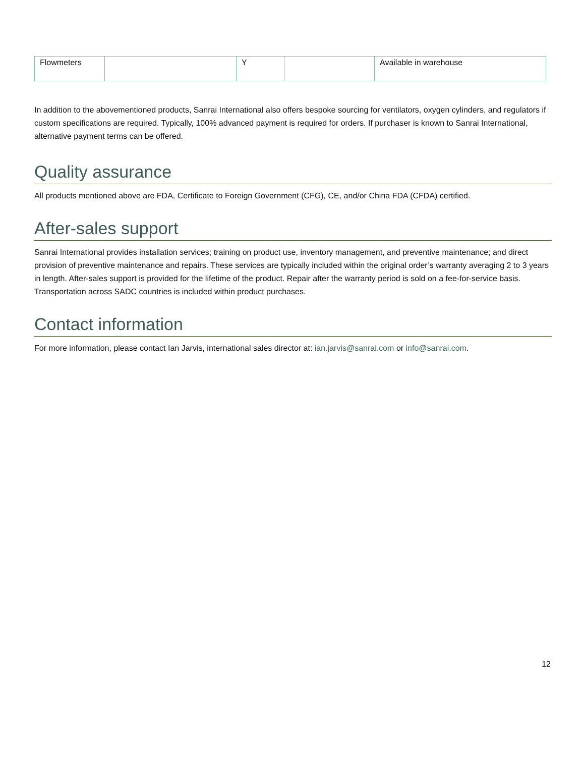| Flowmeters | | Y | | Available in warehouse |
In addition to the abovementioned products, Sanrai International also offers bespoke sourcing for ventilators, oxygen cylinders, and regulators if custom specifications are required. Typically, 100% advanced payment is required for orders. If purchaser is known to Sanrai International, alternative payment terms can be offered.
Quality assurance
All products mentioned above are FDA, Certificate to Foreign Government (CFG), CE, and/or China FDA (CFDA) certified.
After-sales support
Sanrai International provides installation services; training on product use, inventory management, and preventive maintenance; and direct provision of preventive maintenance and repairs. These services are typically included within the original order’s warranty averaging 2 to 3 years in length. After-sales support is provided for the lifetime of the product. Repair after the warranty period is sold on a fee-for-service basis. Transportation across SADC countries is included within product purchases.
Contact information
For more information, please contact Ian Jarvis, international sales director at: ian.jarvis@sanrai.com or info@sanrai.com.
12